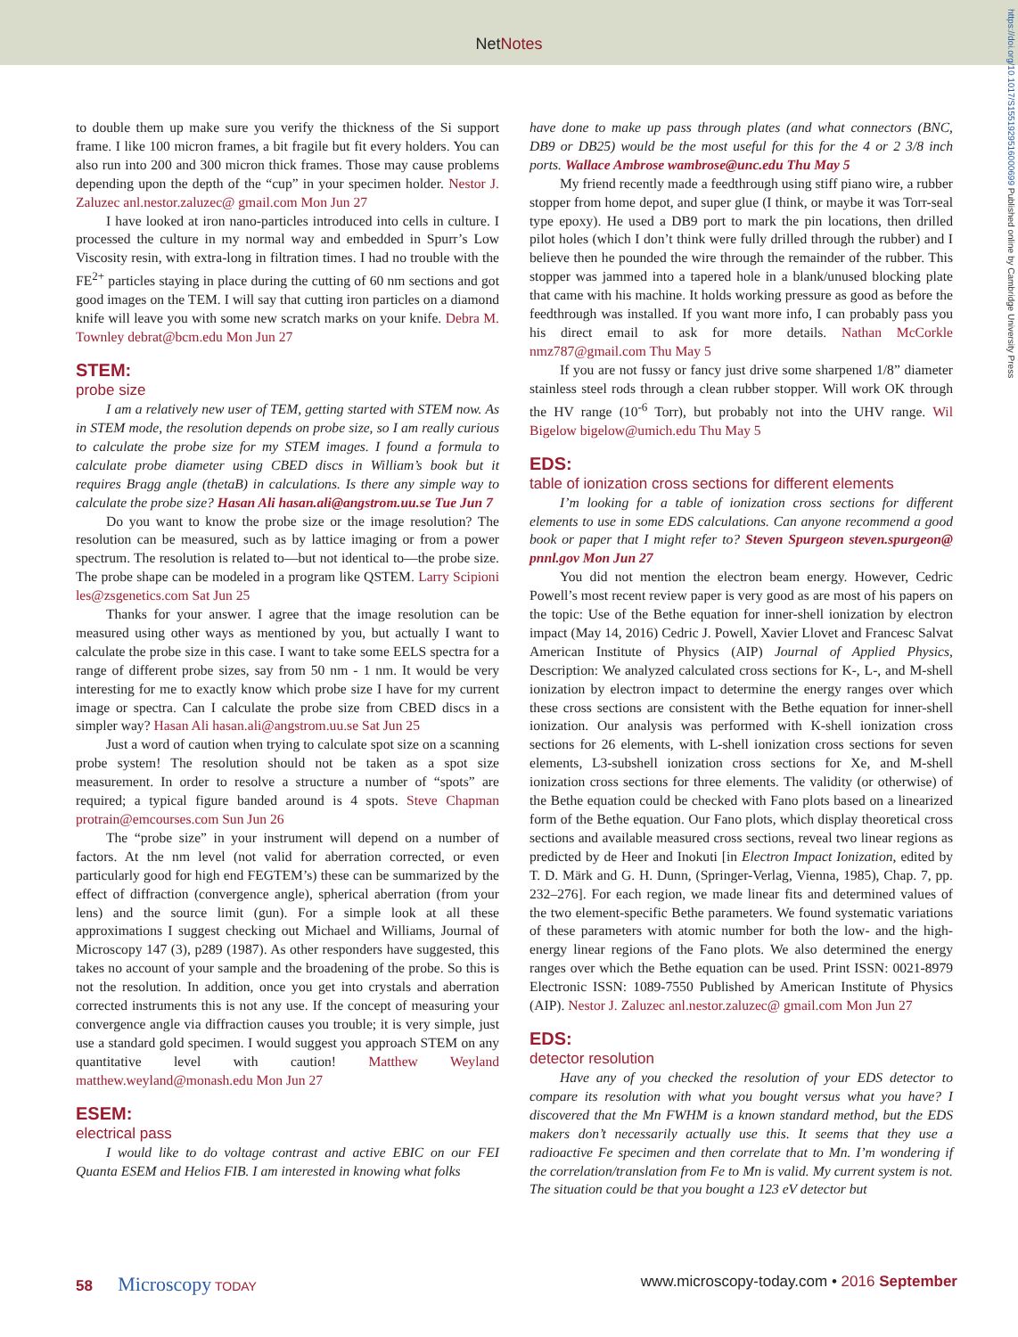NetNotes
https://doi.org/10.1017/S1551929516000699 Published online by Cambridge University Press
to double them up make sure you verify the thickness of the Si support frame. I like 100 micron frames, a bit fragile but fit every holders. You can also run into 200 and 300 micron thick frames. Those may cause problems depending upon the depth of the “cup” in your specimen holder. Nestor J. Zaluzec anl.nestor.zaluzec@ gmail.com Mon Jun 27
I have looked at iron nano-particles introduced into cells in culture. I processed the culture in my normal way and embedded in Spurr’s Low Viscosity resin, with extra-long in filtration times. I had no trouble with the FE<sup>2+</sup> particles staying in place during the cutting of 60 nm sections and got good images on the TEM. I will say that cutting iron particles on a diamond knife will leave you with some new scratch marks on your knife. Debra M. Townley debrat@bcm.edu Mon Jun 27
STEM:
probe size
I am a relatively new user of TEM, getting started with STEM now. As in STEM mode, the resolution depends on probe size, so I am really curious to calculate the probe size for my STEM images. I found a formula to calculate probe diameter using CBED discs in William’s book but it requires Bragg angle (thetaB) in calculations. Is there any simple way to calculate the probe size? Hasan Ali hasan.ali@angstrom.uu.se Tue Jun 7
Do you want to know the probe size or the image resolution? The resolution can be measured, such as by lattice imaging or from a power spectrum. The resolution is related to—but not identical to—the probe size. The probe shape can be modeled in a program like QSTEM. Larry Scipioni les@zsgenetics.com Sat Jun 25
Thanks for your answer. I agree that the image resolution can be measured using other ways as mentioned by you, but actually I want to calculate the probe size in this case. I want to take some EELS spectra for a range of different probe sizes, say from 50 nm - 1 nm. It would be very interesting for me to exactly know which probe size I have for my current image or spectra. Can I calculate the probe size from CBED discs in a simpler way? Hasan Ali hasan.ali@angstrom.uu.se Sat Jun 25
Just a word of caution when trying to calculate spot size on a scanning probe system! The resolution should not be taken as a spot size measurement. In order to resolve a structure a number of “spots” are required; a typical figure banded around is 4 spots. Steve Chapman protrain@emcourses.com Sun Jun 26
The “probe size” in your instrument will depend on a number of factors. At the nm level (not valid for aberration corrected, or even particularly good for high end FEGTEM’s) these can be summarized by the effect of diffraction (convergence angle), spherical aberration (from your lens) and the source limit (gun). For a simple look at all these approximations I suggest checking out Michael and Williams, Journal of Microscopy 147 (3), p289 (1987). As other responders have suggested, this takes no account of your sample and the broadening of the probe. So this is not the resolution. In addition, once you get into crystals and aberration corrected instruments this is not any use. If the concept of measuring your convergence angle via diffraction causes you trouble; it is very simple, just use a standard gold specimen. I would suggest you approach STEM on any quantitative level with caution! Matthew Weyland matthew.weyland@monash.edu Mon Jun 27
ESEM:
electrical pass
I would like to do voltage contrast and active EBIC on our FEI Quanta ESEM and Helios FIB. I am interested in knowing what folks
have done to make up pass through plates (and what connectors (BNC, DB9 or DB25) would be the most useful for this for the 4 or 2 3/8 inch ports. Wallace Ambrose wambrose@unc.edu Thu May 5
My friend recently made a feedthrough using stiff piano wire, a rubber stopper from home depot, and super glue (I think, or maybe it was Torr-seal type epoxy). He used a DB9 port to mark the pin locations, then drilled pilot holes (which I don’t think were fully drilled through the rubber) and I believe then he pounded the wire through the remainder of the rubber. This stopper was jammed into a tapered hole in a blank/unused blocking plate that came with his machine. It holds working pressure as good as before the feedthrough was installed. If you want more info, I can probably pass you his direct email to ask for more details. Nathan McCorkle nmz787@gmail.com Thu May 5
If you are not fussy or fancy just drive some sharpened 1/8” diameter stainless steel rods through a clean rubber stopper. Will work OK through the HV range (10<sup>-6</sup> Torr), but probably not into the UHV range. Wil Bigelow bigelow@umich.edu Thu May 5
EDS:
table of ionization cross sections for different elements
I’m looking for a table of ionization cross sections for different elements to use in some EDS calculations. Can anyone recommend a good book or paper that I might refer to? Steven Spurgeon steven.spurgeon@ pnnl.gov Mon Jun 27
You did not mention the electron beam energy. However, Cedric Powell’s most recent review paper is very good as are most of his papers on the topic: Use of the Bethe equation for inner-shell ionization by electron impact (May 14, 2016) Cedric J. Powell, Xavier Llovet and Francesc Salvat American Institute of Physics (AIP) Journal of Applied Physics, Description: We analyzed calculated cross sections for K-, L-, and M-shell ionization by electron impact to determine the energy ranges over which these cross sections are consistent with the Bethe equation for inner-shell ionization. Our analysis was performed with K-shell ionization cross sections for 26 elements, with L-shell ionization cross sections for seven elements, L3-subshell ionization cross sections for Xe, and M-shell ionization cross sections for three elements. The validity (or otherwise) of the Bethe equation could be checked with Fano plots based on a linearized form of the Bethe equation. Our Fano plots, which display theoretical cross sections and available measured cross sections, reveal two linear regions as predicted by de Heer and Inokuti [in Electron Impact Ionization, edited by T. D. Märk and G. H. Dunn, (Springer-Verlag, Vienna, 1985), Chap. 7, pp. 232–276]. For each region, we made linear fits and determined values of the two element-specific Bethe parameters. We found systematic variations of these parameters with atomic number for both the low- and the high-energy linear regions of the Fano plots. We also determined the energy ranges over which the Bethe equation can be used. Print ISSN: 0021-8979 Electronic ISSN: 1089-7550 Published by American Institute of Physics (AIP). Nestor J. Zaluzec anl.nestor.zaluzec@ gmail.com Mon Jun 27
EDS:
detector resolution
Have any of you checked the resolution of your EDS detector to compare its resolution with what you bought versus what you have? I discovered that the Mn FWHM is a known standard method, but the EDS makers don’t necessarily actually use this. It seems that they use a radioactive Fe specimen and then correlate that to Mn. I’m wondering if the correlation/translation from Fe to Mn is valid. My current system is not. The situation could be that you bought a 123 eV detector but
58 Microscopy TODAY
www.microscopy-today.com • 2016 September